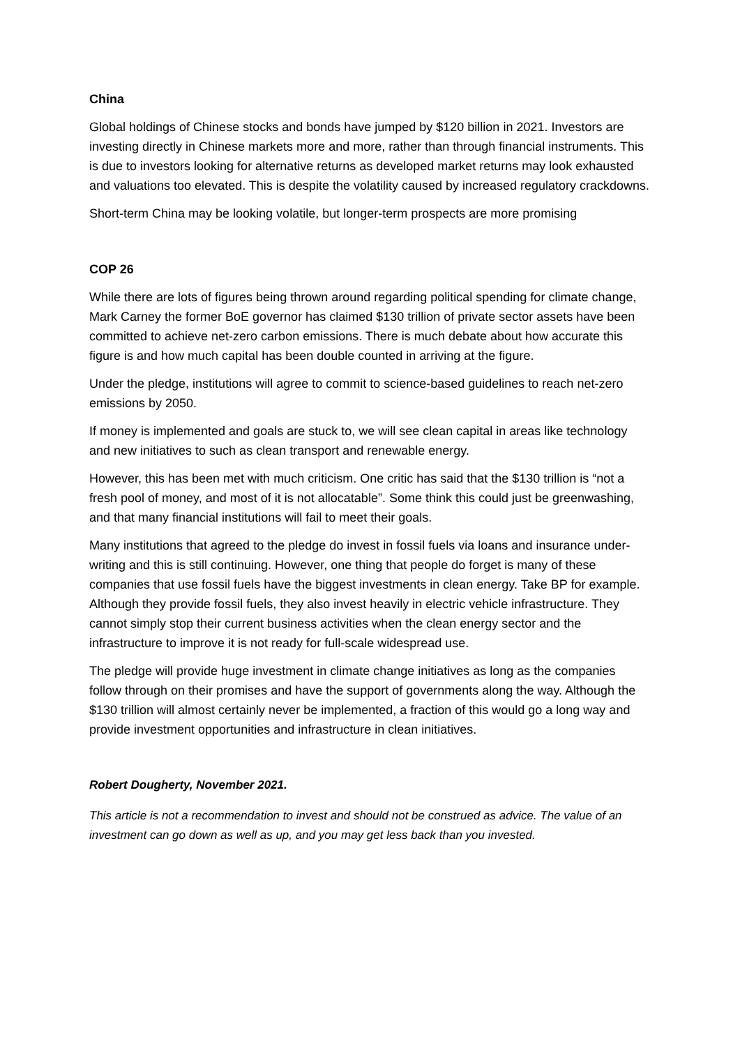China
Global holdings of Chinese stocks and bonds have jumped by $120 billion in 2021. Investors are investing directly in Chinese markets more and more, rather than through financial instruments. This is due to investors looking for alternative returns as developed market returns may look exhausted and valuations too elevated. This is despite the volatility caused by increased regulatory crackdowns.
Short-term China may be looking volatile, but longer-term prospects are more promising
COP 26
While there are lots of figures being thrown around regarding political spending for climate change, Mark Carney the former BoE governor has claimed $130 trillion of private sector assets have been committed to achieve net-zero carbon emissions. There is much debate about how accurate this figure is and how much capital has been double counted in arriving at the figure.
Under the pledge, institutions will agree to commit to science-based guidelines to reach net-zero emissions by 2050.
If money is implemented and goals are stuck to, we will see clean capital in areas like technology and new initiatives to such as clean transport and renewable energy.
However, this has been met with much criticism. One critic has said that the $130 trillion is “not a fresh pool of money, and most of it is not allocatable”. Some think this could just be greenwashing, and that many financial institutions will fail to meet their goals.
Many institutions that agreed to the pledge do invest in fossil fuels via loans and insurance under-writing and this is still continuing. However, one thing that people do forget is many of these companies that use fossil fuels have the biggest investments in clean energy. Take BP for example. Although they provide fossil fuels, they also invest heavily in electric vehicle infrastructure. They cannot simply stop their current business activities when the clean energy sector and the infrastructure to improve it is not ready for full-scale widespread use.
The pledge will provide huge investment in climate change initiatives as long as the companies follow through on their promises and have the support of governments along the way. Although the $130 trillion will almost certainly never be implemented, a fraction of this would go a long way and provide investment opportunities and infrastructure in clean initiatives.
Robert Dougherty, November 2021.
This article is not a recommendation to invest and should not be construed as advice. The value of an investment can go down as well as up, and you may get less back than you invested.